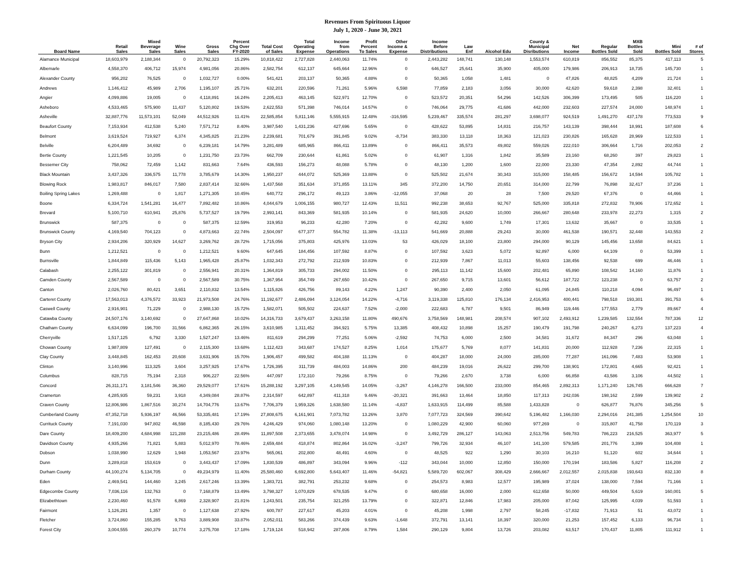Revenues From Spirituous Liquor
July 1, 2020 - June 30, 2021
| Board Name | Retail Sales | Mixed Beverage Sales | Wine Sales | Gross Sales | Percent Chg Over FY-2020 | Total Cost of Sales | Total Operating Expense | Income from Operations | Profit Percent To Sales | Other Income & Expense | Income Before Distributions | Law Enf | Alcohol Edu | County & Municipal Disributions | Net Income | Regular Bottles Sold | MXB Bottles Sold | Mini Bottles Sold | # of Stores |
| --- | --- | --- | --- | --- | --- | --- | --- | --- | --- | --- | --- | --- | --- | --- | --- | --- | --- | --- | --- |
| Alamance Municipal | 18,603,979 | 2,188,344 | 0 | 20,792,323 | 15.29% | 10,818,422 | 2,727,828 | 2,440,063 | 11.74% | 0 | 2,443,282 | 148,741 | 130,148 | 1,553,574 | 610,819 | 856,552 | 85,375 | 417,113 | 5 |
| Albemarle | 4,558,370 | 406,712 | 15,974 | 4,981,056 | 20.86% | 2,582,754 | 612,137 | 645,664 | 12.96% | 0 | 646,527 | 25,641 | 35,900 | 405,000 | 179,986 | 206,913 | 18,735 | 145,730 | 1 |
| Alexander County | 956,202 | 76,525 | 0 | 1,032,727 | 0.00% | 541,421 | 203,137 | 50,365 | 4.88% | 0 | 50,365 | 1,058 | 1,481 | 0 | 47,826 | 48,825 | 4,209 | 21,724 | 1 |
| Andrews | 1,146,412 | 45,989 | 2,706 | 1,195,107 | 25.71% | 632,201 | 220,596 | 71,261 | 5.96% | 6,598 | 77,859 | 2,183 | 3,056 | 30,000 | 42,620 | 59,618 | 2,398 | 32,401 | 1 |
| Angier | 4,099,886 | 19,005 | 0 | 4,118,891 | 16.24% | 2,205,413 | 463,145 | 522,971 | 12.70% | 0 | 523,572 | 20,351 | 54,296 | 142,526 | 306,399 | 173,495 | 505 | 116,220 | 1 |
| Asheboro | 4,533,465 | 575,900 | 11,437 | 5,120,802 | 19.53% | 2,622,553 | 571,398 | 746,014 | 14.57% | 0 | 746,064 | 29,775 | 41,686 | 442,000 | 232,603 | 227,574 | 24,000 | 148,974 | 1 |
| Asheville | 32,887,776 | 11,573,101 | 52,049 | 44,512,926 | 11.41% | 22,585,854 | 5,811,146 | 5,555,915 | 12.48% | -316,595 | 5,239,467 | 335,574 | 281,297 | 3,698,077 | 924,519 | 1,491,270 | 437,178 | 773,533 | 9 |
| Beaufort County | 7,153,934 | 412,538 | 5,240 | 7,571,712 | 8.40% | 3,987,540 | 1,431,236 | 427,696 | 5.65% | 0 | 428,622 | 53,895 | 14,831 | 216,757 | 143,139 | 398,444 | 18,991 | 187,608 | 6 |
| Belmont | 3,619,524 | 719,927 | 6,374 | 4,345,825 | 21.23% | 2,239,681 | 701,679 | 391,845 | 9.02% | -8,734 | 383,330 | 13,118 | 18,363 | 121,023 | 230,826 | 165,628 | 28,969 | 122,533 | 1 |
| Belville | 6,204,489 | 34,692 | 0 | 6,239,181 | 14.79% | 3,281,489 | 685,965 | 866,411 | 13.89% | 0 | 866,411 | 35,573 | 49,802 | 559,026 | 222,010 | 306,664 | 1,716 | 202,053 | 2 |
| Bertie County | 1,221,545 | 10,205 | 0 | 1,231,750 | 23.73% | 662,709 | 230,644 | 61,861 | 5.02% | 0 | 61,907 | 1,316 | 1,842 | 35,589 | 23,160 | 68,260 | 397 | 29,823 | 1 |
| Bessemer City | 758,062 | 72,459 | 1,142 | 831,663 | 7.64% | 436,593 | 156,273 | 48,088 | 5.78% | 0 | 48,130 | 1,200 | 1,600 | 22,000 | 23,330 | 47,354 | 2,892 | 44,744 | 1 |
| Black Mountain | 3,437,326 | 336,575 | 11,778 | 3,785,679 | 14.30% | 1,950,237 | 444,072 | 525,369 | 13.88% | 0 | 525,502 | 21,674 | 30,343 | 315,000 | 158,485 | 156,672 | 14,594 | 105,782 | 1 |
| Blowing Rock | 1,983,817 | 846,017 | 7,580 | 2,837,414 | 32.66% | 1,437,568 | 351,634 | 371,855 | 13.11% | 345 | 372,200 | 14,750 | 20,651 | 314,000 | 22,799 | 76,898 | 32,417 | 37,236 | 1 |
| Boiling Spring Lakes | 1,269,488 | 0 | 1,817 | 1,271,305 | 10.45% | 640,772 | 296,172 | 49,123 | 3.86% | -12,055 | 37,068 | 20 | 28 | 7,500 | 29,520 | 67,376 | 0 | 44,466 | 1 |
| Boone | 6,334,724 | 1,541,281 | 16,477 | 7,892,482 | 10.86% | 4,044,679 | 1,006,155 | 980,727 | 12.43% | 11,511 | 992,238 | 38,653 | 92,767 | 525,000 | 335,818 | 272,832 | 78,906 | 172,652 | 1 |
| Brevard | 5,100,710 | 610,941 | 25,876 | 5,737,527 | 19.79% | 2,993,141 | 843,369 | 581,935 | 10.14% | 0 | 581,935 | 24,620 | 10,000 | 266,667 | 280,648 | 233,978 | 22,273 | 1,315 | 2 |
| Brunswick | 587,375 | 0 | 0 | 587,375 | 12.59% | 319,953 | 96,233 | 42,280 | 7.20% | 0 | 42,282 | 9,600 | 1,749 | 17,301 | 13,632 | 35,667 | 0 | 33,535 | 1 |
| Brunswick County | 4,169,540 | 704,123 | 0 | 4,873,663 | 22.74% | 2,504,097 | 677,377 | 554,782 | 11.38% | -13,113 | 541,669 | 20,888 | 29,243 | 30,000 | 461,538 | 190,571 | 32,448 | 143,553 | 2 |
| Bryson City | 2,934,206 | 320,929 | 14,627 | 3,269,762 | 28.72% | 1,715,056 | 375,803 | 425,976 | 13.03% | 53 | 426,029 | 18,100 | 23,800 | 294,000 | 90,129 | 145,456 | 13,658 | 84,621 | 1 |
| Bunn | 1,212,521 | 0 | 0 | 1,212,521 | 9.60% | 647,645 | 184,456 | 107,592 | 8.87% | 0 | 107,592 | 3,623 | 5,072 | 92,897 | 6,000 | 64,109 | 0 | 53,399 | 1 |
| Burnsville | 1,844,849 | 115,436 | 5,143 | 1,965,428 | 25.87% | 1,032,343 | 272,792 | 212,939 | 10.83% | 0 | 212,939 | 7,867 | 11,013 | 55,603 | 138,456 | 92,538 | 699 | 46,446 | 1 |
| Calabash | 2,255,122 | 301,819 | 0 | 2,556,941 | 20.31% | 1,364,819 | 305,733 | 294,002 | 11.50% | 0 | 295,113 | 11,142 | 15,600 | 202,481 | 65,890 | 108,542 | 14,160 | 11,876 | 1 |
| Camden County | 2,567,589 | 0 | 0 | 2,567,589 | 30.75% | 1,367,954 | 354,749 | 267,650 | 10.42% | 0 | 267,650 | 9,715 | 13,601 | 56,612 | 187,722 | 123,238 | 0 | 63,757 | 2 |
| Canton | 2,026,760 | 80,421 | 3,651 | 2,110,832 | 13.54% | 1,115,826 | 426,756 | 89,143 | 4.22% | 1,247 | 90,390 | 2,400 | 2,050 | 61,095 | 24,845 | 110,218 | 4,094 | 96,497 | 1 |
| Carteret County | 17,563,013 | 4,376,572 | 33,923 | 21,973,508 | 24.76% | 11,192,677 | 2,486,094 | 3,124,054 | 14.22% | -4,716 | 3,119,338 | 125,810 | 176,134 | 2,416,953 | 400,441 | 798,518 | 193,301 | 391,753 | 6 |
| Caswell County | 2,916,901 | 71,229 | 0 | 2,988,130 | 15.72% | 1,582,071 | 505,502 | 224,637 | 7.52% | -2,000 | 222,683 | 6,787 | 9,501 | 86,949 | 119,446 | 177,553 | 2,779 | 89,667 | 4 |
| Catawba County | 24,507,176 | 3,140,692 | 0 | 27,647,868 | 10.02% | 14,316,733 | 3,679,437 | 3,263,158 | 11.80% | 490,676 | 3,758,569 | 148,981 | 208,574 | 907,102 | 2,493,912 | 1,239,585 | 132,554 | 787,336 | 12 |
| Chatham County | 6,634,099 | 196,700 | 31,566 | 6,862,365 | 26.15% | 3,610,985 | 1,311,452 | 394,921 | 5.75% | 13,385 | 408,432 | 10,898 | 15,257 | 190,479 | 191,798 | 240,267 | 6,273 | 137,223 | 4 |
| Cherryville | 1,517,125 | 6,792 | 3,330 | 1,527,247 | 13.46% | 811,619 | 294,299 | 77,251 | 5.06% | -2,592 | 74,753 | 6,000 | 2,500 | 34,581 | 31,672 | 84,347 | 296 | 63,048 | 1 |
| Chowan County | 1,987,809 | 127,491 | 0 | 2,115,300 | 13.68% | 1,112,423 | 343,687 | 174,527 | 8.25% | 1,014 | 175,677 | 5,769 | 8,077 | 141,831 | 20,000 | 112,928 | 7,236 | 22,315 | 1 |
| Clay County | 3,448,845 | 162,453 | 20,608 | 3,631,906 | 15.70% | 1,906,457 | 499,582 | 404,188 | 11.13% | 0 | 404,287 | 18,000 | 24,000 | 285,000 | 77,287 | 161,096 | 7,483 | 53,908 | 1 |
| Clinton | 3,140,996 | 113,325 | 3,604 | 3,257,925 | 17.67% | 1,726,395 | 311,739 | 484,003 | 14.86% | 200 | 484,239 | 19,016 | 26,622 | 299,700 | 138,901 | 172,801 | 4,665 | 92,421 | 1 |
| Columbus | 828,715 | 75,194 | 2,318 | 906,227 | 22.56% | 447,097 | 172,310 | 79,266 | 8.75% | 0 | 79,266 | 2,670 | 3,738 | 6,000 | 66,858 | 43,586 | 3,106 | 44,502 | 1 |
| Concord | 26,311,171 | 3,181,546 | 36,360 | 29,529,077 | 17.61% | 15,288,192 | 3,297,105 | 4,149,545 | 14.05% | -3,267 | 4,146,278 | 166,500 | 233,000 | 854,465 | 2,892,313 | 1,171,240 | 126,745 | 666,628 | 7 |
| Cramerton | 4,285,935 | 59,231 | 3,918 | 4,349,084 | 28.87% | 2,314,597 | 642,897 | 411,318 | 9.46% | -20,321 | 391,663 | 13,464 | 18,850 | 117,313 | 242,036 | 198,162 | 2,599 | 139,902 | 2 |
| Craven County | 12,806,986 | 1,867,516 | 30,274 | 14,704,776 | 13.67% | 7,706,379 | 1,959,326 | 1,638,580 | 11.14% | -4,837 | 1,633,915 | 114,499 | 85,588 | 1,433,828 | 0 | 626,877 | 76,876 | 345,256 | 5 |
| Cumberland County | 47,352,718 | 5,936,197 | 46,566 | 53,335,481 | 17.19% | 27,808,675 | 6,161,901 | 7,073,782 | 13.26% | 3,870 | 7,077,723 | 324,569 | 390,642 | 5,196,482 | 1,166,030 | 2,294,016 | 241,385 | 1,254,504 | 10 |
| Currituck County | 7,191,030 | 947,802 | 46,598 | 8,185,430 | 29.76% | 4,246,429 | 974,060 | 1,080,148 | 13.20% | 0 | 1,080,229 | 42,900 | 60,060 | 977,269 | 0 | 315,807 | 41,758 | 170,119 | 3 |
| Dare County | 18,409,200 | 4,684,998 | 121,288 | 23,215,486 | 28.49% | 11,897,508 | 2,373,655 | 3,478,074 | 14.98% | 0 | 3,492,729 | 286,127 | 143,063 | 2,513,756 | 549,783 | 786,223 | 216,525 | 363,977 | 5 |
| Davidson County | 4,935,266 | 71,821 | 5,883 | 5,012,970 | 78.46% | 2,659,484 | 418,874 | 802,864 | 16.02% | -3,247 | 799,726 | 32,934 | 46,107 | 141,100 | 579,585 | 201,776 | 3,399 | 104,408 | 1 |
| Dobson | 1,038,990 | 12,629 | 1,948 | 1,053,567 | 23.97% | 565,061 | 202,800 | 48,491 | 4.60% | 0 | 48,525 | 922 | 1,290 | 30,103 | 16,210 | 51,120 | 602 | 34,644 | 1 |
| Dunn | 3,289,818 | 153,619 | 0 | 3,443,437 | 17.09% | 1,830,539 | 486,897 | 343,094 | 9.96% | -112 | 343,044 | 10,000 | 12,850 | 150,000 | 170,194 | 183,586 | 5,827 | 116,208 | 2 |
| Durham County | 44,100,274 | 5,134,705 | 0 | 49,234,979 | 11.40% | 25,580,460 | 6,692,800 | 5,643,407 | 11.46% | -54,821 | 5,589,720 | 602,067 | 308,429 | 2,666,667 | 2,012,557 | 2,015,838 | 193,643 | 832,130 | 8 |
| Eden | 2,469,541 | 144,460 | 3,245 | 2,617,246 | 13.39% | 1,383,721 | 382,791 | 253,232 | 9.68% | 0 | 254,573 | 8,983 | 12,577 | 195,989 | 37,024 | 138,000 | 7,594 | 71,166 | 1 |
| Edgecombe County | 7,036,116 | 132,763 | 0 | 7,168,879 | 13.49% | 3,798,327 | 1,070,829 | 678,535 | 9.47% | 0 | 680,658 | 16,000 | 2,000 | 612,658 | 50,000 | 449,504 | 5,619 | 160,001 | 5 |
| Elizabethtown | 2,230,460 | 91,578 | 6,869 | 2,328,907 | 21.81% | 1,243,501 | 235,754 | 321,255 | 13.79% | 0 | 322,871 | 12,846 | 17,983 | 205,000 | 87,042 | 125,995 | 4,039 | 51,593 | 1 |
| Fairmont | 1,126,281 | 1,357 | 0 | 1,127,638 | 27.92% | 600,787 | 227,617 | 45,203 | 4.01% | 0 | 45,208 | 1,998 | 2,797 | 58,245 | -17,832 | 71,913 | 51 | 43,072 | 1 |
| Fletcher | 3,724,860 | 155,285 | 9,763 | 3,889,908 | 33.87% | 2,052,011 | 583,266 | 374,439 | 9.63% | -1,648 | 372,791 | 13,141 | 18,397 | 320,000 | 21,253 | 157,452 | 6,133 | 96,734 | 1 |
| Forest City | 3,004,555 | 260,379 | 10,774 | 3,275,708 | 17.18% | 1,719,124 | 518,942 | 287,806 | 8.79% | 1,584 | 290,129 | 9,804 | 13,726 | 203,082 | 63,517 | 170,437 | 11,805 | 111,912 | 1 |